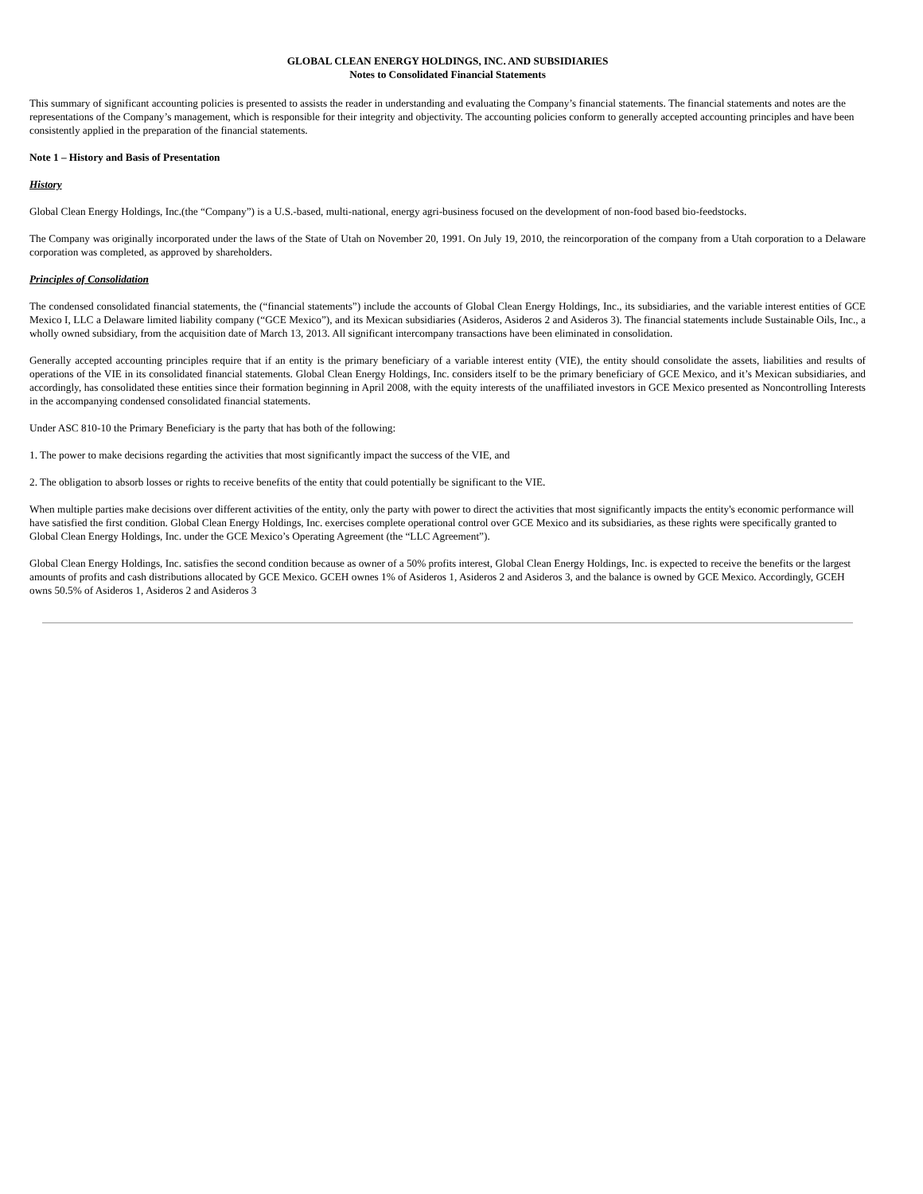GLOBAL CLEAN ENERGY HOLDINGS, INC. AND SUBSIDIARIES
Notes to Consolidated Financial Statements
This summary of significant accounting policies is presented to assists the reader in understanding and evaluating the Company’s financial statements. The financial statements and notes are the representations of the Company’s management, which is responsible for their integrity and objectivity. The accounting policies conform to generally accepted accounting principles and have been consistently applied in the preparation of the financial statements.
Note 1 – History and Basis of Presentation
History
Global Clean Energy Holdings, Inc.(the “Company”) is a U.S.-based, multi-national, energy agri-business focused on the development of non-food based bio-feedstocks.
The Company was originally incorporated under the laws of the State of Utah on November 20, 1991. On July 19, 2010, the reincorporation of the company from a Utah corporation to a Delaware corporation was completed, as approved by shareholders.
Principles of Consolidation
The condensed consolidated financial statements, the (“financial statements”) include the accounts of Global Clean Energy Holdings, Inc., its subsidiaries, and the variable interest entities of GCE Mexico I, LLC a Delaware limited liability company (“GCE Mexico”), and its Mexican subsidiaries (Asideros, Asideros 2 and Asideros 3). The financial statements include Sustainable Oils, Inc., a wholly owned subsidiary, from the acquisition date of March 13, 2013. All significant intercompany transactions have been eliminated in consolidation.
Generally accepted accounting principles require that if an entity is the primary beneficiary of a variable interest entity (VIE), the entity should consolidate the assets, liabilities and results of operations of the VIE in its consolidated financial statements. Global Clean Energy Holdings, Inc. considers itself to be the primary beneficiary of GCE Mexico, and it’s Mexican subsidiaries, and accordingly, has consolidated these entities since their formation beginning in April 2008, with the equity interests of the unaffiliated investors in GCE Mexico presented as Noncontrolling Interests in the accompanying condensed consolidated financial statements.
Under ASC 810-10 the Primary Beneficiary is the party that has both of the following:
1. The power to make decisions regarding the activities that most significantly impact the success of the VIE, and
2. The obligation to absorb losses or rights to receive benefits of the entity that could potentially be significant to the VIE.
When multiple parties make decisions over different activities of the entity, only the party with power to direct the activities that most significantly impacts the entity's economic performance will have satisfied the first condition. Global Clean Energy Holdings, Inc. exercises complete operational control over GCE Mexico and its subsidiaries, as these rights were specifically granted to Global Clean Energy Holdings, Inc. under the GCE Mexico’s Operating Agreement (the “LLC Agreement”).
Global Clean Energy Holdings, Inc. satisfies the second condition because as owner of a 50% profits interest, Global Clean Energy Holdings, Inc. is expected to receive the benefits or the largest amounts of profits and cash distributions allocated by GCE Mexico. GCEH ownes 1% of Asideros 1, Asideros 2 and Asideros 3, and the balance is owned by GCE Mexico. Accordingly, GCEH owns 50.5% of Asideros 1, Asideros 2 and Asideros 3